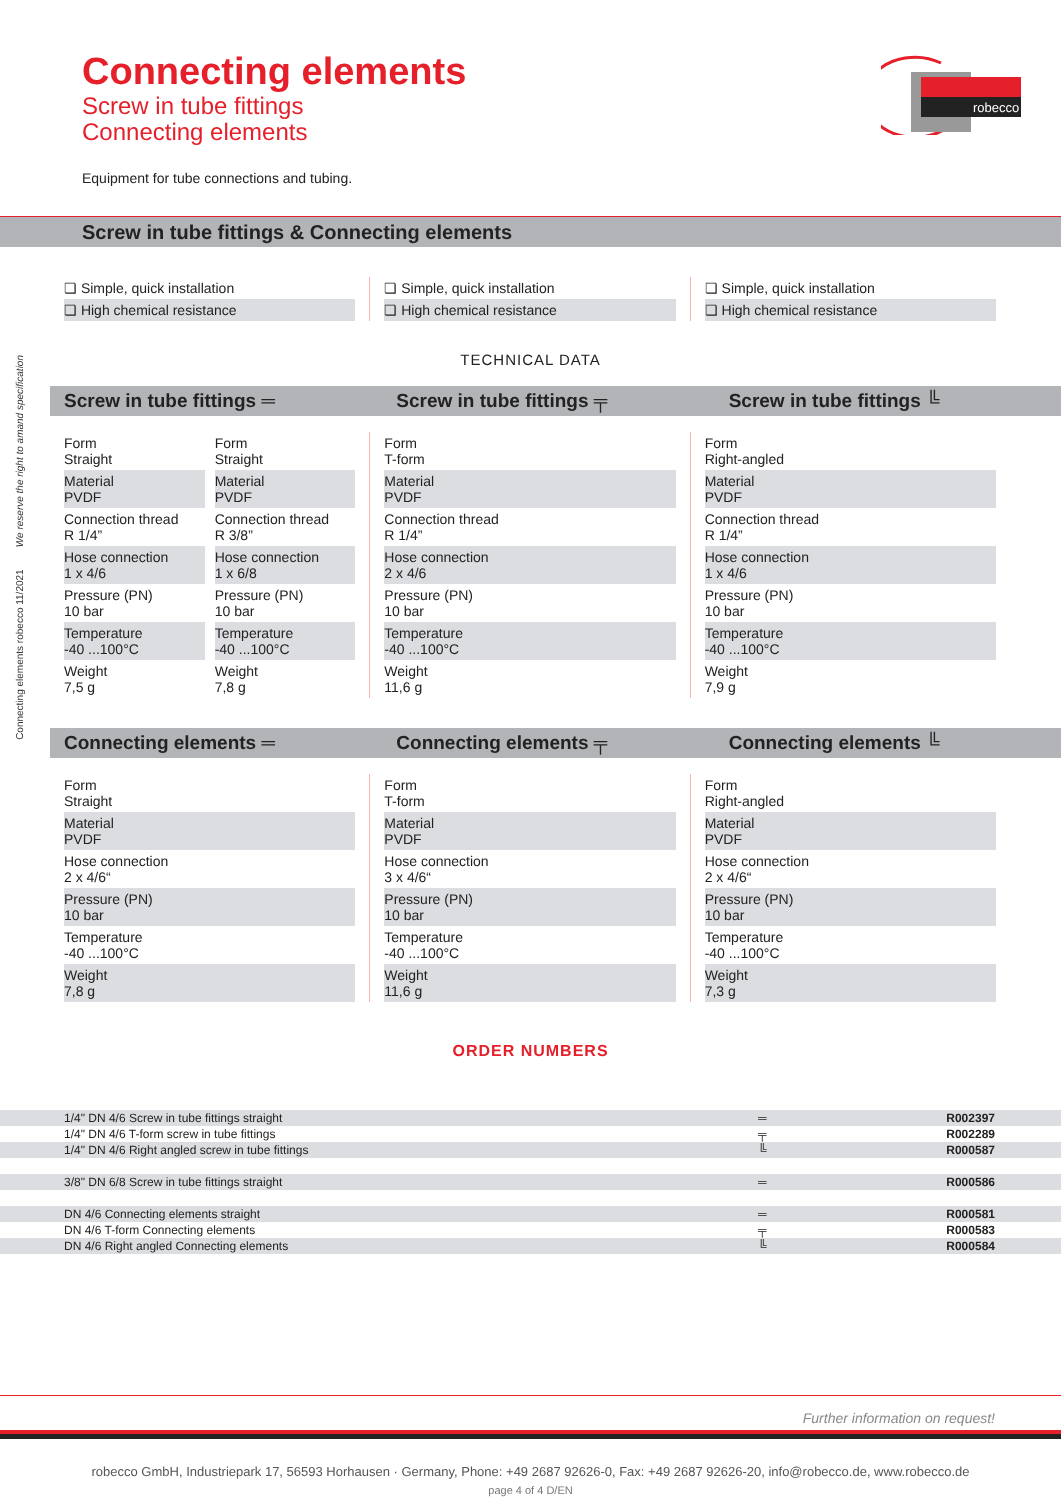Connecting elements robecco 11/2021 We reserve the right to amand specification
robecco
Connecting elements
Screw in tube fittings
Connecting elements
Equipment for tube connections and tubing.
Screw in tube fittings & Connecting elements
❏ Simple, quick installation
❏ High chemical resistance
❏ Simple, quick installation
❏ High chemical resistance
❏ Simple, quick installation
❏ High chemical resistance
TECHNICAL DATA
Screw in tube fittings ═ Screw in tube fittings ╤ Screw in tube fittings ╚
Form
Straight
Material
PVDF
Connection thread
R 1/4”
Hose connection
1 x 4/6
Pressure (PN)
10 bar
Temperature
-40 ...100°C
Weight
7,5 g
Form
Straight
Material
PVDF
Connection thread
R 3/8”
Hose connection
1 x 6/8
Pressure (PN)
10 bar
Temperature
-40 ...100°C
Weight
7,8 g
Form
T-form
Material
PVDF
Connection thread
R 1/4”
Hose connection
2 x 4/6
Pressure (PN)
10 bar
Temperature
-40 ...100°C
Weight
11,6 g
Form
Right-angled
Material
PVDF
Connection thread
R 1/4”
Hose connection
1 x 4/6
Pressure (PN)
10 bar
Temperature
-40 ...100°C
Weight
7,9 g
Connecting elements ═ Connecting elements ╤ Connecting elements ╚
Form
Straight
Material
PVDF
Hose connection
2 x 4/6“
Pressure (PN)
10 bar
Temperature
-40 ...100°C
Weight
7,8 g
Form
T-form
Material
PVDF
Hose connection
3 x 4/6“
Pressure (PN)
10 bar
Temperature
-40 ...100°C
Weight
11,6 g
Form
Right-angled
Material
PVDF
Hose connection
2 x 4/6“
Pressure (PN)
10 bar
Temperature
-40 ...100°C
Weight
7,3 g
ORDER NUMBERS
| 1/4" DN 4/6 Screw in tube fittings straight | ═ | R002397 |
| 1/4" DN 4/6 T-form screw in tube fittings | ╤ | R002289 |
| 1/4" DN 4/6 Right angled screw in tube fittings | ╚ | R000587 |
| 3/8" DN 6/8 Screw in tube fittings straight | ═ | R000586 |
| DN 4/6 Connecting elements straight | ═ | R000581 |
| DN 4/6 T-form Connecting elements | ╤ | R000583 |
| DN 4/6 Right angled Connecting elements | ╚ | R000584 |
Further information on request!
robecco GmbH, Industriepark 17, 56593 Horhausen · Germany, Phone: +49 2687 92626-0, Fax: +49 2687 92626-20, info@robecco.de, www.robecco.de
page 4 of 4 D/EN